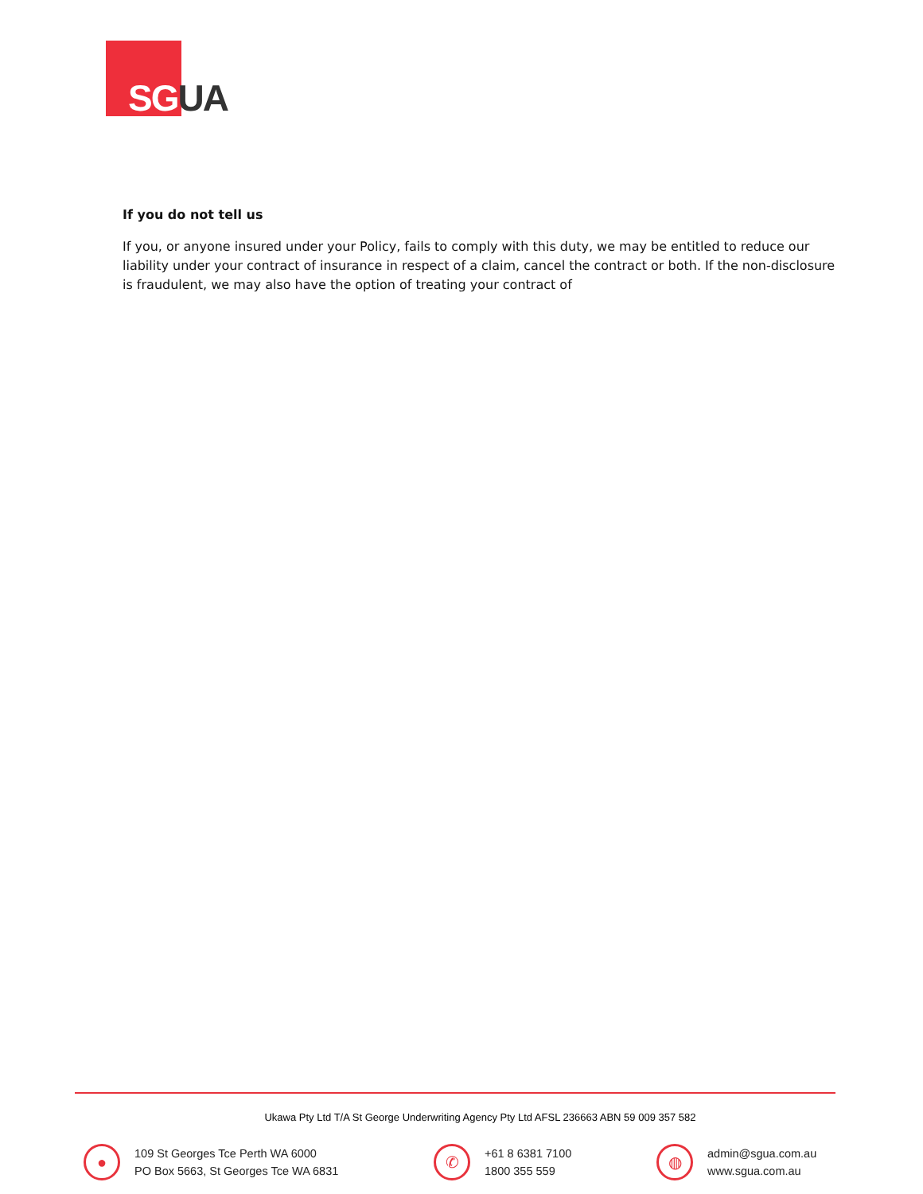SG UA
If you do not tell us
If you, or anyone insured under your Policy, fails to comply with this duty, we may be entitled to reduce our liability under your contract of insurance in respect of a claim, cancel the contract or both. If the non-disclosure is fraudulent, we may also have the option of treating your contract of
Ukawa Pty Ltd T/A St George Underwriting Agency Pty Ltd AFSL 236663 ABN 59 009 357 582
●
109 St Georges Tce Perth WA 6000
PO Box 5663, St Georges Tce WA 6831
✆
+61 8 6381 7100
1800 355 559
◍
admin@sgua.com.au
www.sgua.com.au